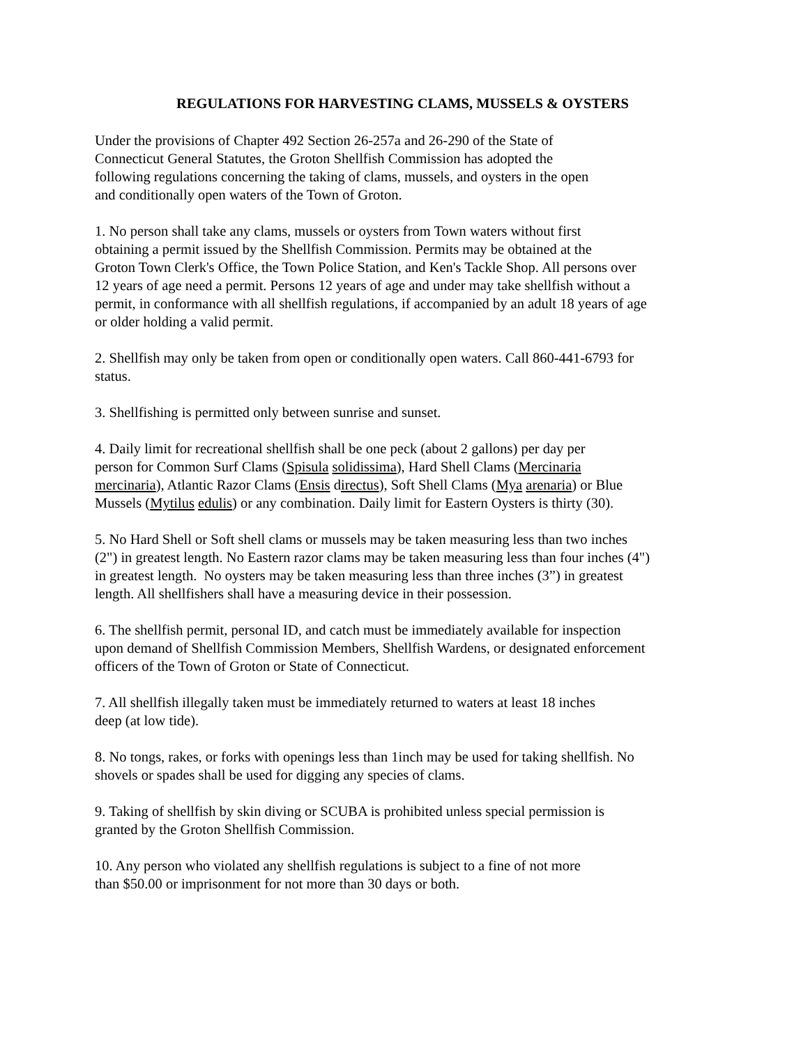REGULATIONS FOR HARVESTING CLAMS, MUSSELS & OYSTERS
Under the provisions of Chapter 492 Section 26-257a and 26-290 of the State of
Connecticut General Statutes, the Groton Shellfish Commission has adopted the
following regulations concerning the taking of clams, mussels, and oysters in the open
and conditionally open waters of the Town of Groton.
1. No person shall take any clams, mussels or oysters from Town waters without first
obtaining a permit issued by the Shellfish Commission. Permits may be obtained at the
Groton Town Clerk's Office, the Town Police Station, and Ken's Tackle Shop. All persons over
12 years of age need a permit. Persons 12 years of age and under may take shellfish without a
permit, in conformance with all shellfish regulations, if accompanied by an adult 18 years of age
or older holding a valid permit.
2. Shellfish may only be taken from open or conditionally open waters. Call 860-441-6793 for
status.
3. Shellfishing is permitted only between sunrise and sunset.
4. Daily limit for recreational shellfish shall be one peck (about 2 gallons) per day per
person for Common Surf Clams (Spisula solidissima), Hard Shell Clams (Mercinaria
mercinaria), Atlantic Razor Clams (Ensis directus), Soft Shell Clams (Mya arenaria) or Blue
Mussels (Mytilus edulis) or any combination. Daily limit for Eastern Oysters is thirty (30).
5. No Hard Shell or Soft shell clams or mussels may be taken measuring less than two inches
(2") in greatest length. No Eastern razor clams may be taken measuring less than four inches (4")
in greatest length. No oysters may be taken measuring less than three inches (3”) in greatest
length. All shellfishers shall have a measuring device in their possession.
6. The shellfish permit, personal ID, and catch must be immediately available for inspection
upon demand of Shellfish Commission Members, Shellfish Wardens, or designated enforcement
officers of the Town of Groton or State of Connecticut.
7. All shellfish illegally taken must be immediately returned to waters at least 18 inches
deep (at low tide).
8. No tongs, rakes, or forks with openings less than 1inch may be used for taking shellfish. No
shovels or spades shall be used for digging any species of clams.
9. Taking of shellfish by skin diving or SCUBA is prohibited unless special permission is
granted by the Groton Shellfish Commission.
10. Any person who violated any shellfish regulations is subject to a fine of not more
than $50.00 or imprisonment for not more than 30 days or both.